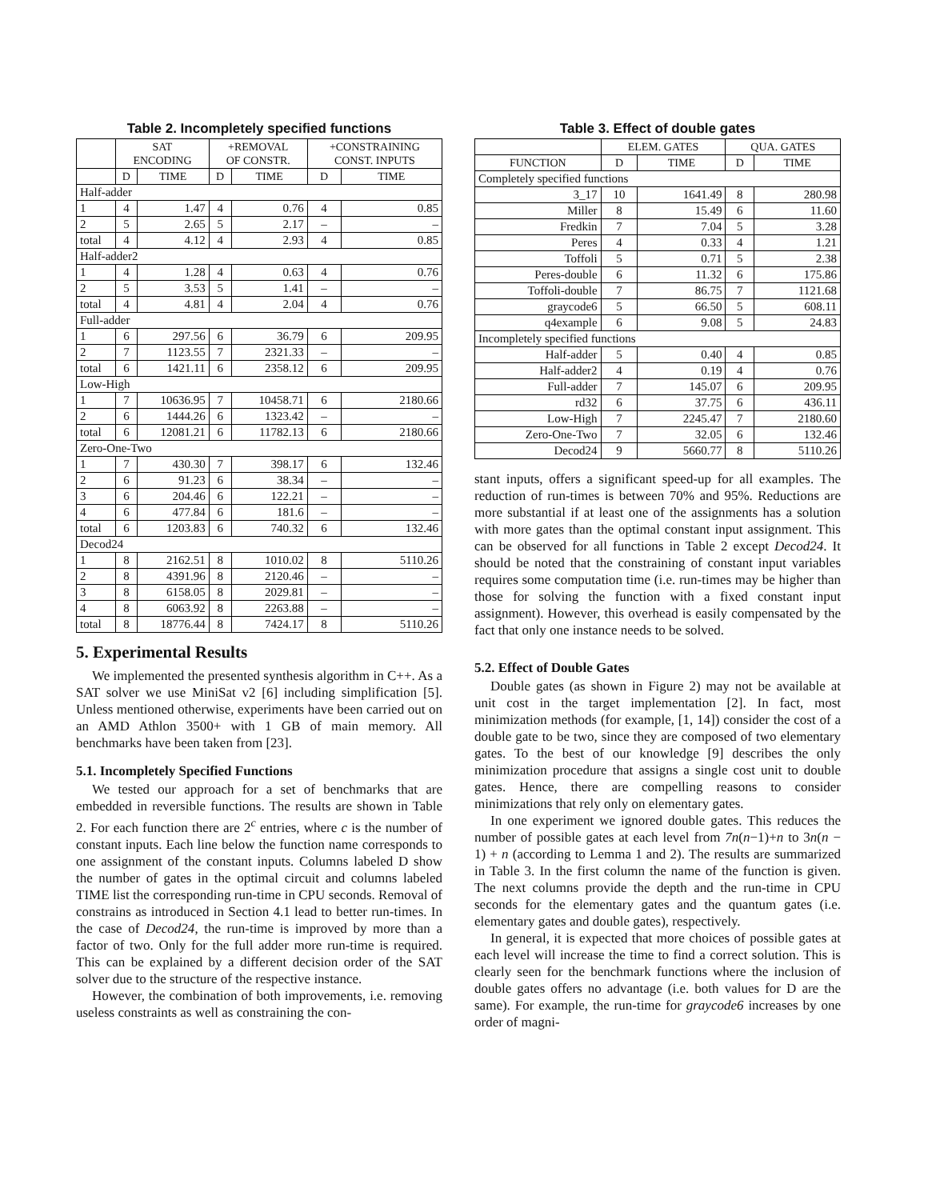Table 2. Incompletely specified functions
| | SAT ENCODING | | +REMOVAL OF CONSTR. | | +CONSTRAINING CONST. INPUTS | |
| --- | --- | --- | --- | --- | --- | --- |
| | D | TIME | D | TIME | D | TIME |
| Half-adder | | | | | | |
| 1 | 4 | 1.47 | 4 | 0.76 | 4 | 0.85 |
| 2 | 5 | 2.65 | 5 | 2.17 | – | – |
| total | 4 | 4.12 | 4 | 2.93 | 4 | 0.85 |
| Half-adder2 | | | | | | |
| 1 | 4 | 1.28 | 4 | 0.63 | 4 | 0.76 |
| 2 | 5 | 3.53 | 5 | 1.41 | – | – |
| total | 4 | 4.81 | 4 | 2.04 | 4 | 0.76 |
| Full-adder | | | | | | |
| 1 | 6 | 297.56 | 6 | 36.79 | 6 | 209.95 |
| 2 | 7 | 1123.55 | 7 | 2321.33 | – | – |
| total | 6 | 1421.11 | 6 | 2358.12 | 6 | 209.95 |
| Low-High | | | | | | |
| 1 | 7 | 10636.95 | 7 | 10458.71 | 6 | 2180.66 |
| 2 | 6 | 1444.26 | 6 | 1323.42 | – | – |
| total | 6 | 12081.21 | 6 | 11782.13 | 6 | 2180.66 |
| Zero-One-Two | | | | | | |
| 1 | 7 | 430.30 | 7 | 398.17 | 6 | 132.46 |
| 2 | 6 | 91.23 | 6 | 38.34 | – | – |
| 3 | 6 | 204.46 | 6 | 122.21 | – | – |
| 4 | 6 | 477.84 | 6 | 181.6 | – | – |
| total | 6 | 1203.83 | 6 | 740.32 | 6 | 132.46 |
| Decod24 | | | | | | |
| 1 | 8 | 2162.51 | 8 | 1010.02 | 8 | 5110.26 |
| 2 | 8 | 4391.96 | 8 | 2120.46 | – | – |
| 3 | 8 | 6158.05 | 8 | 2029.81 | – | – |
| 4 | 8 | 6063.92 | 8 | 2263.88 | – | – |
| total | 8 | 18776.44 | 8 | 7424.17 | 8 | 5110.26 |
5. Experimental Results
We implemented the presented synthesis algorithm in C++. As a SAT solver we use MiniSat v2 [6] including simplification [5]. Unless mentioned otherwise, experiments have been carried out on an AMD Athlon 3500+ with 1 GB of main memory. All benchmarks have been taken from [23].
5.1. Incompletely Specified Functions
We tested our approach for a set of benchmarks that are embedded in reversible functions. The results are shown in Table 2. For each function there are 2<sup>c</sup> entries, where c is the number of constant inputs. Each line below the function name corresponds to one assignment of the constant inputs. Columns labeled D show the number of gates in the optimal circuit and columns labeled TIME list the corresponding run-time in CPU seconds. Removal of constrains as introduced in Section 4.1 lead to better run-times. In the case of Decod24, the run-time is improved by more than a factor of two. Only for the full adder more run-time is required. This can be explained by a different decision order of the SAT solver due to the structure of the respective instance.
However, the combination of both improvements, i.e. removing useless constraints as well as constraining the con-
Table 3. Effect of double gates
| | ELEM. GATES | | QUA. GATES | |
| --- | --- | --- | --- | --- |
| FUNCTION | D | TIME | D | TIME |
| Completely specified functions | | | | |
| 3_17 | 10 | 1641.49 | 8 | 280.98 |
| Miller | 8 | 15.49 | 6 | 11.60 |
| Fredkin | 7 | 7.04 | 5 | 3.28 |
| Peres | 4 | 0.33 | 4 | 1.21 |
| Toffoli | 5 | 0.71 | 5 | 2.38 |
| Peres-double | 6 | 11.32 | 6 | 175.86 |
| Toffoli-double | 7 | 86.75 | 7 | 1121.68 |
| graycode6 | 5 | 66.50 | 5 | 608.11 |
| q4example | 6 | 9.08 | 5 | 24.83 |
| Incompletely specified functions | | | | |
| Half-adder | 5 | 0.40 | 4 | 0.85 |
| Half-adder2 | 4 | 0.19 | 4 | 0.76 |
| Full-adder | 7 | 145.07 | 6 | 209.95 |
| rd32 | 6 | 37.75 | 6 | 436.11 |
| Low-High | 7 | 2245.47 | 7 | 2180.60 |
| Zero-One-Two | 7 | 32.05 | 6 | 132.46 |
| Decod24 | 9 | 5660.77 | 8 | 5110.26 |
stant inputs, offers a significant speed-up for all examples. The reduction of run-times is between 70% and 95%. Reductions are more substantial if at least one of the assignments has a solution with more gates than the optimal constant input assignment. This can be observed for all functions in Table 2 except Decod24. It should be noted that the constraining of constant input variables requires some computation time (i.e. run-times may be higher than those for solving the function with a fixed constant input assignment). However, this overhead is easily compensated by the fact that only one instance needs to be solved.
5.2. Effect of Double Gates
Double gates (as shown in Figure 2) may not be available at unit cost in the target implementation [2]. In fact, most minimization methods (for example, [1, 14]) consider the cost of a double gate to be two, since they are composed of two elementary gates. To the best of our knowledge [9] describes the only minimization procedure that assigns a single cost unit to double gates. Hence, there are compelling reasons to consider minimizations that rely only on elementary gates.
In one experiment we ignored double gates. This reduces the number of possible gates at each level from 7n(n−1)+n to 3n(n − 1) + n (according to Lemma 1 and 2). The results are summarized in Table 3. In the first column the name of the function is given. The next columns provide the depth and the run-time in CPU seconds for the elementary gates and the quantum gates (i.e. elementary gates and double gates), respectively.
In general, it is expected that more choices of possible gates at each level will increase the time to find a correct solution. This is clearly seen for the benchmark functions where the inclusion of double gates offers no advantage (i.e. both values for D are the same). For example, the run-time for graycode6 increases by one order of magni-